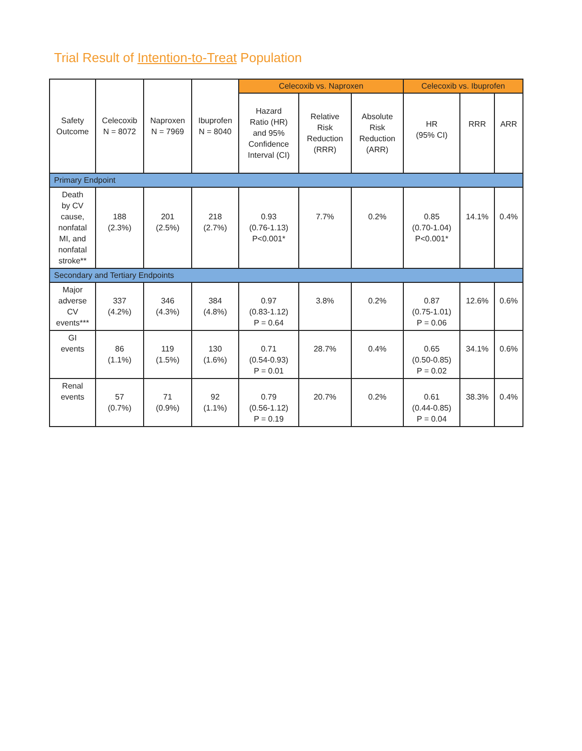Trial Result of Intention-to-Treat Population
| Safety Outcome | Celecoxib N = 8072 | Naproxen N = 7969 | Ibuprofen N = 8040 | Celecoxib vs. Naproxen | | | Celecoxib vs. Ibuprofen | | |
| --- | --- | --- | --- | --- | --- | --- | --- | --- | --- |
| | | | | Hazard Ratio (HR) and 95% Confidence Interval (CI) | Relative Risk Reduction (RRR) | Absolute Risk Reduction (ARR) | HR (95% CI) | RRR | ARR |
| Primary Endpoint | | | | | | | | | |
| Death by CV cause, nonfatal MI, and nonfatal stroke** | 188 (2.3%) | 201 (2.5%) | 218 (2.7%) | 0.93 (0.76-1.13) P<0.001* | 7.7% | 0.2% | 0.85 (0.70-1.04) P<0.001* | 14.1% | 0.4% |
| Secondary and Tertiary Endpoints | | | | | | | | | |
| Major adverse CV events*** | 337 (4.2%) | 346 (4.3%) | 384 (4.8%) | 0.97 (0.83-1.12) P = 0.64 | 3.8% | 0.2% | 0.87 (0.75-1.01) P = 0.06 | 12.6% | 0.6% |
| GI events | 86 (1.1%) | 119 (1.5%) | 130 (1.6%) | 0.71 (0.54-0.93) P = 0.01 | 28.7% | 0.4% | 0.65 (0.50-0.85) P = 0.02 | 34.1% | 0.6% |
| Renal events | 57 (0.7%) | 71 (0.9%) | 92 (1.1%) | 0.79 (0.56-1.12) P = 0.19 | 20.7% | 0.2% | 0.61 (0.44-0.85) P = 0.04 | 38.3% | 0.4% |